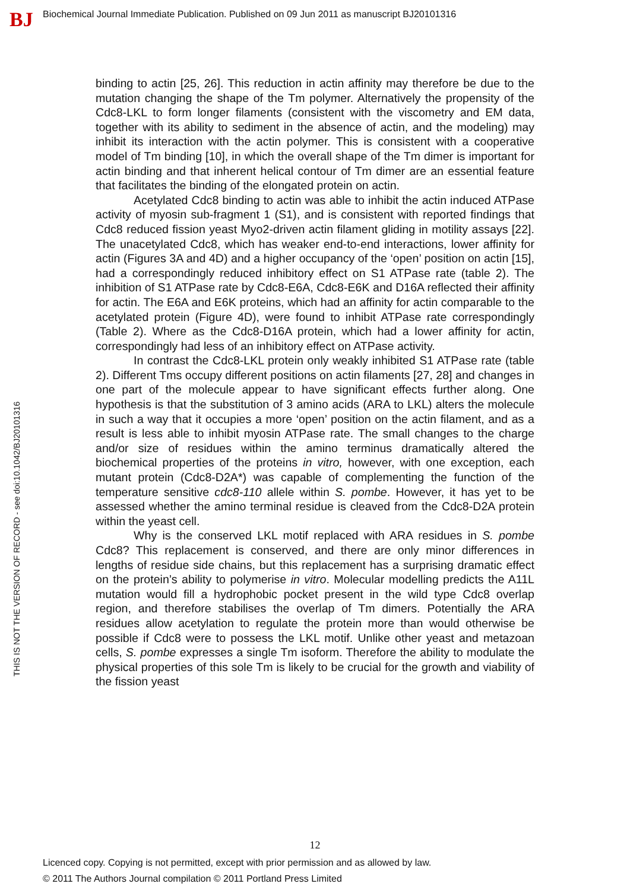BJ
Biochemical Journal Immediate Publication. Published on 09 Jun 2011 as manuscript BJ20101316
THIS IS NOT THE VERSION OF RECORD - see doi:10.1042/BJ20101316
binding to actin [25, 26]. This reduction in actin affinity may therefore be due to the mutation changing the shape of the Tm polymer. Alternatively the propensity of the Cdc8-LKL to form longer filaments (consistent with the viscometry and EM data, together with its ability to sediment in the absence of actin, and the modeling) may inhibit its interaction with the actin polymer. This is consistent with a cooperative model of Tm binding [10], in which the overall shape of the Tm dimer is important for actin binding and that inherent helical contour of Tm dimer are an essential feature that facilitates the binding of the elongated protein on actin.
Acetylated Cdc8 binding to actin was able to inhibit the actin induced ATPase activity of myosin sub-fragment 1 (S1), and is consistent with reported findings that Cdc8 reduced fission yeast Myo2-driven actin filament gliding in motility assays [22]. The unacetylated Cdc8, which has weaker end-to-end interactions, lower affinity for actin (Figures 3A and 4D) and a higher occupancy of the ‘open’ position on actin [15], had a correspondingly reduced inhibitory effect on S1 ATPase rate (table 2). The inhibition of S1 ATPase rate by Cdc8-E6A, Cdc8-E6K and D16A reflected their affinity for actin. The E6A and E6K proteins, which had an affinity for actin comparable to the acetylated protein (Figure 4D), were found to inhibit ATPase rate correspondingly (Table 2). Where as the Cdc8-D16A protein, which had a lower affinity for actin, correspondingly had less of an inhibitory effect on ATPase activity.
In contrast the Cdc8-LKL protein only weakly inhibited S1 ATPase rate (table 2). Different Tms occupy different positions on actin filaments [27, 28] and changes in one part of the molecule appear to have significant effects further along. One hypothesis is that the substitution of 3 amino acids (ARA to LKL) alters the molecule in such a way that it occupies a more ‘open’ position on the actin filament, and as a result is less able to inhibit myosin ATPase rate. The small changes to the charge and/or size of residues within the amino terminus dramatically altered the biochemical properties of the proteins in vitro, however, with one exception, each mutant protein (Cdc8-D2A*) was capable of complementing the function of the temperature sensitive cdc8-110 allele within S. pombe. However, it has yet to be assessed whether the amino terminal residue is cleaved from the Cdc8-D2A protein within the yeast cell.
Why is the conserved LKL motif replaced with ARA residues in S. pombe Cdc8? This replacement is conserved, and there are only minor differences in lengths of residue side chains, but this replacement has a surprising dramatic effect on the protein’s ability to polymerise in vitro. Molecular modelling predicts the A11L mutation would fill a hydrophobic pocket present in the wild type Cdc8 overlap region, and therefore stabilises the overlap of Tm dimers. Potentially the ARA residues allow acetylation to regulate the protein more than would otherwise be possible if Cdc8 were to possess the LKL motif. Unlike other yeast and metazoan cells, S. pombe expresses a single Tm isoform. Therefore the ability to modulate the physical properties of this sole Tm is likely to be crucial for the growth and viability of the fission yeast
12
Licenced copy. Copying is not permitted, except with prior permission and as allowed by law.
© 2011 The Authors Journal compilation © 2011 Portland Press Limited